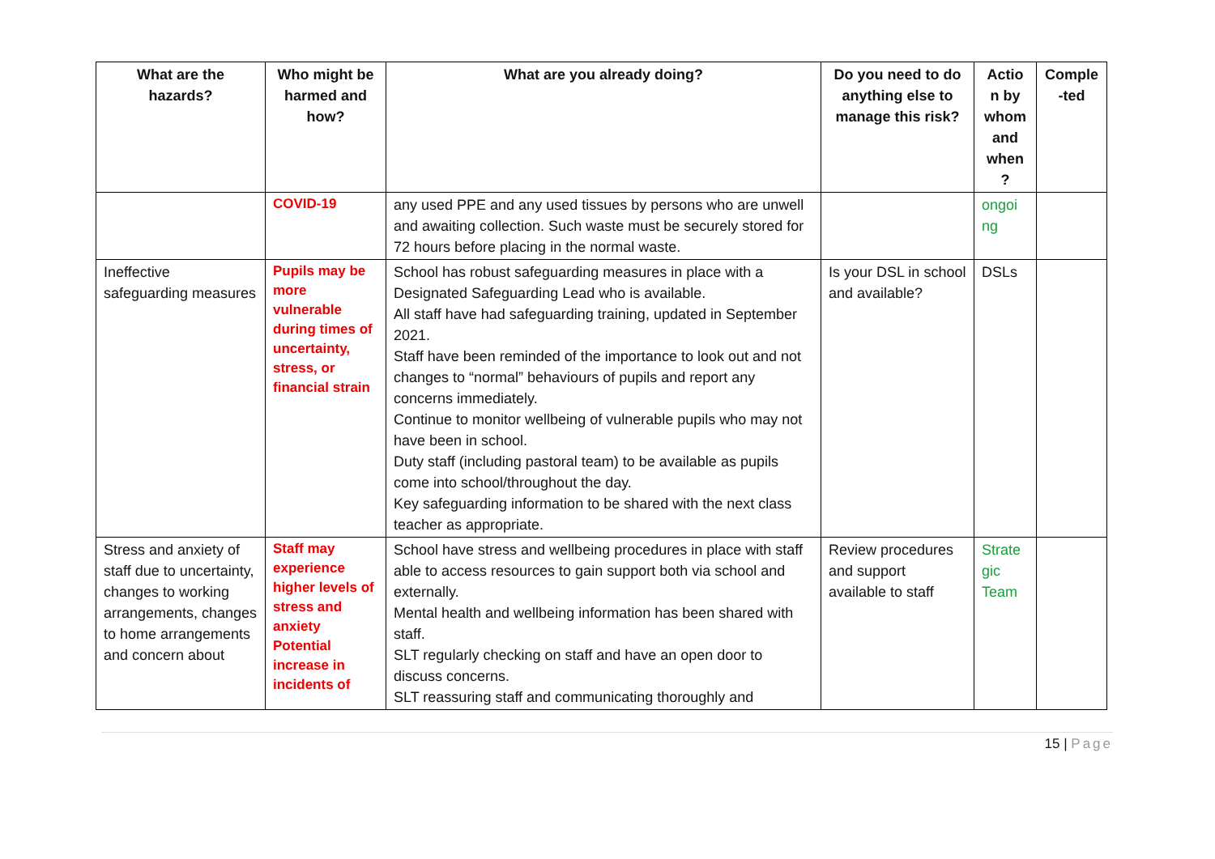| What are the hazards? | Who might be harmed and how? | What are you already doing? | Do you need to do anything else to manage this risk? | Actio n by whom and when ? | Comple -ted |
| --- | --- | --- | --- | --- | --- |
| | COVID-19 | any used PPE and any used tissues by persons who are unwell and awaiting collection. Such waste must be securely stored for 72 hours before placing in the normal waste. | | ongoi ng | |
| Ineffective safeguarding measures | Pupils may be more vulnerable during times of uncertainty, stress, or financial strain | School has robust safeguarding measures in place with a Designated Safeguarding Lead who is available. All staff have had safeguarding training, updated in September 2021. Staff have been reminded of the importance to look out and not changes to “normal” behaviours of pupils and report any concerns immediately. Continue to monitor wellbeing of vulnerable pupils who may not have been in school. Duty staff (including pastoral team) to be available as pupils come into school/throughout the day. Key safeguarding information to be shared with the next class teacher as appropriate. | Is your DSL in school and available? | DSLs | |
| Stress and anxiety of staff due to uncertainty, changes to working arrangements, changes to home arrangements and concern about | Staff may experience higher levels of stress and anxiety Potential increase in incidents of | School have stress and wellbeing procedures in place with staff able to access resources to gain support both via school and externally. Mental health and wellbeing information has been shared with staff. SLT regularly checking on staff and have an open door to discuss concerns. SLT reassuring staff and communicating thoroughly and | Review procedures and support available to staff | Strate gic Team | |
15 | Page